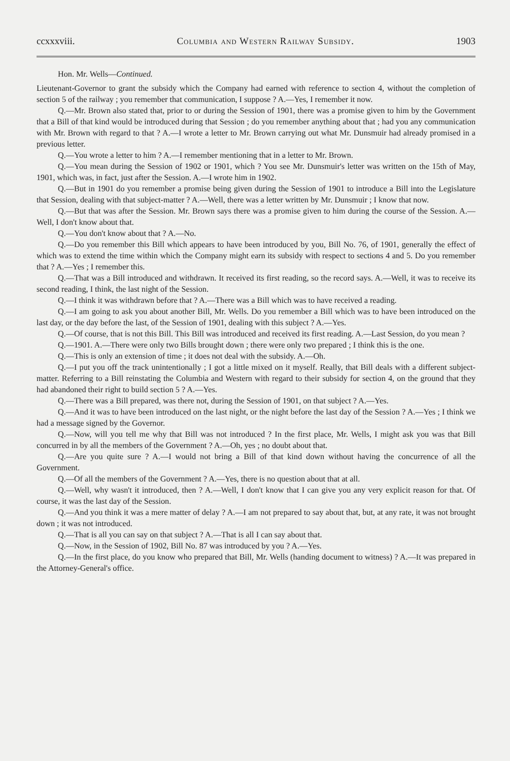ccxxxviii. Columbia and Western Railway Subsidy. 1903
Hon. Mr. Wells—Continued.
Lieutenant-Governor to grant the subsidy which the Company had earned with reference to section 4, without the completion of section 5 of the railway ; you remember that communication, I suppose ? A.—Yes, I remember it now.
Q.—Mr. Brown also stated that, prior to or during the Session of 1901, there was a promise given to him by the Government that a Bill of that kind would be introduced during that Session ; do you remember anything about that ; had you any communication with Mr. Brown with regard to that ? A.—I wrote a letter to Mr. Brown carrying out what Mr. Dunsmuir had already promised in a previous letter.
Q.—You wrote a letter to him ? A.—I remember mentioning that in a letter to Mr. Brown.
Q.—You mean during the Session of 1902 or 1901, which ? You see Mr. Dunsmuir's letter was written on the 15th of May, 1901, which was, in fact, just after the Session. A.—I wrote him in 1902.
Q.—But in 1901 do you remember a promise being given during the Session of 1901 to introduce a Bill into the Legislature that Session, dealing with that subject-matter ? A.—Well, there was a letter written by Mr. Dunsmuir ; I know that now.
Q.—But that was after the Session. Mr. Brown says there was a promise given to him during the course of the Session. A.—Well, I don't know about that.
Q.—You don't know about that ? A.—No.
Q.—Do you remember this Bill which appears to have been introduced by you, Bill No. 76, of 1901, generally the effect of which was to extend the time within which the Company might earn its subsidy with respect to sections 4 and 5. Do you remember that ? A.—Yes ; I remember this.
Q.—That was a Bill introduced and withdrawn. It received its first reading, so the record says. A.—Well, it was to receive its second reading, I think, the last night of the Session.
Q.—I think it was withdrawn before that ? A.—There was a Bill which was to have received a reading.
Q.—I am going to ask you about another Bill, Mr. Wells. Do you remember a Bill which was to have been introduced on the last day, or the day before the last, of the Session of 1901, dealing with this subject ? A.—Yes.
Q.—Of course, that is not this Bill. This Bill was introduced and received its first reading. A.—Last Session, do you mean ?
Q.—1901. A.—There were only two Bills brought down ; there were only two prepared ; I think this is the one.
Q.—This is only an extension of time ; it does not deal with the subsidy. A.—Oh.
Q.—I put you off the track unintentionally ; I got a little mixed on it myself. Really, that Bill deals with a different subject-matter. Referring to a Bill reinstating the Columbia and Western with regard to their subsidy for section 4, on the ground that they had abandoned their right to build section 5 ? A.—Yes.
Q.—There was a Bill prepared, was there not, during the Session of 1901, on that subject ? A.—Yes.
Q.—And it was to have been introduced on the last night, or the night before the last day of the Session ? A.—Yes ; I think we had a message signed by the Governor.
Q.—Now, will you tell me why that Bill was not introduced ? In the first place, Mr. Wells, I might ask you was that Bill concurred in by all the members of the Government ? A.—Oh, yes ; no doubt about that.
Q.—Are you quite sure ? A.—I would not bring a Bill of that kind down without having the concurrence of all the Government.
Q.—Of all the members of the Government ? A.—Yes, there is no question about that at all.
Q.—Well, why wasn't it introduced, then ? A.—Well, I don't know that I can give you any very explicit reason for that. Of course, it was the last day of the Session.
Q.—And you think it was a mere matter of delay ? A.—I am not prepared to say about that, but, at any rate, it was not brought down ; it was not introduced.
Q.—That is all you can say on that subject ? A.—That is all I can say about that.
Q.—Now, in the Session of 1902, Bill No. 87 was introduced by you ? A.—Yes.
Q.—In the first place, do you know who prepared that Bill, Mr. Wells (handing document to witness) ? A.—It was prepared in the Attorney-General's office.